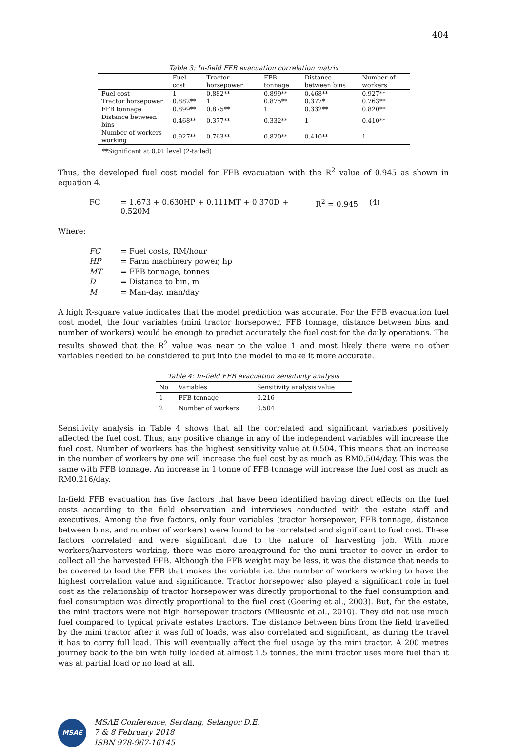404
Table 3: In-field FFB evacuation correlation matrix
| | Fuel cost | Tractor horsepower | FFB tonnage | Distance between bins | Number of workers |
| --- | --- | --- | --- | --- | --- |
| Fuel cost | 1 | 0.882** | 0.899** | 0.468** | 0.927** |
| Tractor horsepower | 0.882** | 1 | 0.875** | 0.377* | 0.763** |
| FFB tonnage | 0.899** | 0.875** | 1 | 0.332** | 0.820** |
| Distance between bins | 0.468** | 0.377** | 0.332** | 1 | 0.410** |
| Number of workers working | 0.927** | 0.763** | 0.820** | 0.410** | 1 |
**Significant at 0.01 level (2-tailed)
Thus, the developed fuel cost model for FFB evacuation with the R<sup>2</sup> value of 0.945 as shown in equation 4.
FC = 1.673 + 0.630HP + 0.111MT + 0.370D + 0.520M R<sup>2</sup> = 0.945 (4)
Where:
FC = Fuel costs, RM/hour
HP = Farm machinery power, hp
MT = FFB tonnage, tonnes
D = Distance to bin, m
M = Man-day, man/day
A high R-square value indicates that the model prediction was accurate. For the FFB evacuation fuel cost model, the four variables (mini tractor horsepower, FFB tonnage, distance between bins and number of workers) would be enough to predict accurately the fuel cost for the daily operations. The results showed that the R<sup>2</sup> value was near to the value 1 and most likely there were no other variables needed to be considered to put into the model to make it more accurate.
Table 4: In-field FFB evacuation sensitivity analysis
| No | Variables | Sensitivity analysis value |
| --- | --- | --- |
| 1 | FFB tonnage | 0.216 |
| 2 | Number of workers | 0.504 |
Sensitivity analysis in Table 4 shows that all the correlated and significant variables positively affected the fuel cost. Thus, any positive change in any of the independent variables will increase the fuel cost. Number of workers has the highest sensitivity value at 0.504. This means that an increase in the number of workers by one will increase the fuel cost by as much as RM0.504/day. This was the same with FFB tonnage. An increase in 1 tonne of FFB tonnage will increase the fuel cost as much as RM0.216/day.
In-field FFB evacuation has five factors that have been identified having direct effects on the fuel costs according to the field observation and interviews conducted with the estate staff and executives. Among the five factors, only four variables (tractor horsepower, FFB tonnage, distance between bins, and number of workers) were found to be correlated and significant to fuel cost. These factors correlated and were significant due to the nature of harvesting job. With more workers/harvesters working, there was more area/ground for the mini tractor to cover in order to collect all the harvested FFB. Although the FFB weight may be less, it was the distance that needs to be covered to load the FFB that makes the variable i.e. the number of workers working to have the highest correlation value and significance. Tractor horsepower also played a significant role in fuel cost as the relationship of tractor horsepower was directly proportional to the fuel consumption and fuel consumption was directly proportional to the fuel cost (Goering et al., 2003). But, for the estate, the mini tractors were not high horsepower tractors (Mileusnic et al., 2010). They did not use much fuel compared to typical private estates tractors. The distance between bins from the field travelled by the mini tractor after it was full of loads, was also correlated and significant, as during the travel it has to carry full load. This will eventually affect the fuel usage by the mini tractor. A 200 metres journey back to the bin with fully loaded at almost 1.5 tonnes, the mini tractor uses more fuel than it was at partial load or no load at all.
MSAE
MSAE Conference, Serdang, Selangor D.E.
7 & 8 February 2018
ISBN 978-967-16145